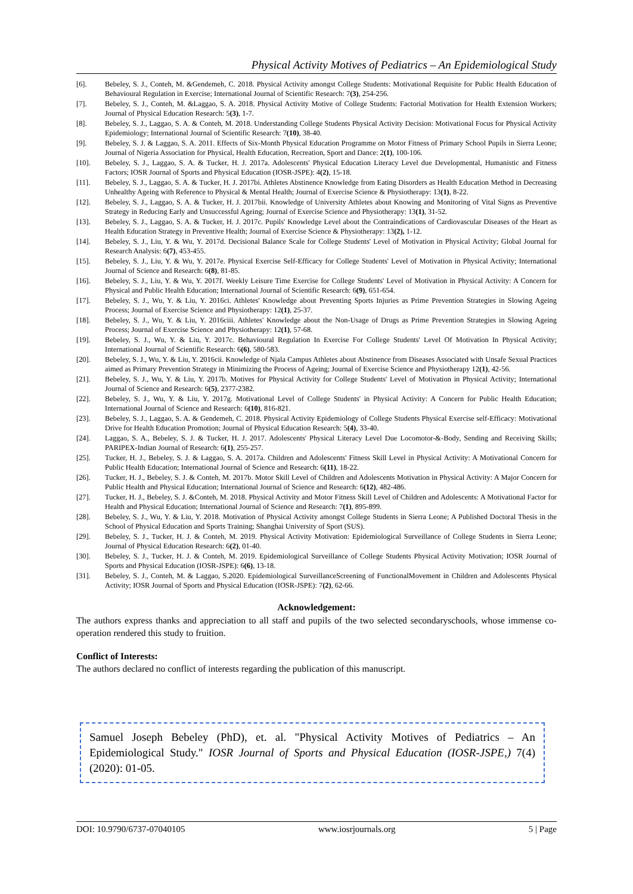Physical Activity Motives of Pediatrics – An Epidemiological Study
[6]. Bebeley, S. J., Conteh, M. &Gendemeh, C. 2018. Physical Activity amongst College Students: Motivational Requisite for Public Health Education of Behavioural Regulation in Exercise; International Journal of Scientific Research: 7(3), 254-256.
[7]. Bebeley, S. J., Conteh, M. &Laggao, S. A. 2018. Physical Activity Motive of College Students: Factorial Motivation for Health Extension Workers; Journal of Physical Education Research: 5(3), 1-7.
[8]. Bebeley, S. J., Laggao, S. A. & Conteh, M. 2018. Understanding College Students Physical Activity Decision: Motivational Focus for Physical Activity Epidemiology; International Journal of Scientific Research: 7(10), 38-40.
[9]. Bebeley, S. J. & Laggao, S. A. 2011. Effects of Six-Month Physical Education Programme on Motor Fitness of Primary School Pupils in Sierra Leone; Journal of Nigeria Association for Physical, Health Education, Recreation, Sport and Dance: 2(1), 100-106.
[10]. Bebeley, S. J., Laggao, S. A. & Tucker, H. J. 2017a. Adolescents' Physical Education Literacy Level due Developmental, Humanistic and Fitness Factors; IOSR Journal of Sports and Physical Education (IOSR-JSPE): 4(2), 15-18.
[11]. Bebeley, S. J., Laggao, S. A. & Tucker, H. J. 2017bi. Athletes Abstinence Knowledge from Eating Disorders as Health Education Method in Decreasing Unhealthy Ageing with Reference to Physical & Mental Health; Journal of Exercise Science & Physiotherapy: 13(1), 8-22.
[12]. Bebeley, S. J., Laggao, S. A. & Tucker, H. J. 2017bii. Knowledge of University Athletes about Knowing and Monitoring of Vital Signs as Preventive Strategy in Reducing Early and Unsuccessful Ageing; Journal of Exercise Science and Physiotherapy: 13(1), 31-52.
[13]. Bebeley, S. J., Laggao, S. A. & Tucker, H. J. 2017c. Pupils' Knowledge Level about the Contraindications of Cardiovascular Diseases of the Heart as Health Education Strategy in Preventive Health; Journal of Exercise Science & Physiotherapy: 13(2), 1-12.
[14]. Bebeley, S. J., Liu, Y. & Wu, Y. 2017d. Decisional Balance Scale for College Students' Level of Motivation in Physical Activity; Global Journal for Research Analysis: 6(7), 453-455.
[15]. Bebeley, S. J., Liu, Y. & Wu, Y. 2017e. Physical Exercise Self-Efficacy for College Students' Level of Motivation in Physical Activity; International Journal of Science and Research: 6(8), 81-85.
[16]. Bebeley, S. J., Liu, Y. & Wu, Y. 2017f. Weekly Leisure Time Exercise for College Students' Level of Motivation in Physical Activity: A Concern for Physical and Public Health Education; International Journal of Scientific Research: 6(9), 651-654.
[17]. Bebeley, S. J., Wu, Y. & Liu, Y. 2016ci. Athletes' Knowledge about Preventing Sports Injuries as Prime Prevention Strategies in Slowing Ageing Process; Journal of Exercise Science and Physiotherapy: 12(1), 25-37.
[18]. Bebeley, S. J., Wu, Y. & Liu, Y. 2016ciii. Athletes' Knowledge about the Non-Usage of Drugs as Prime Prevention Strategies in Slowing Ageing Process; Journal of Exercise Science and Physiotherapy: 12(1), 57-68.
[19]. Bebeley, S. J., Wu, Y. & Liu, Y. 2017c. Behavioural Regulation In Exercise For College Students' Level Of Motivation In Physical Activity; International Journal of Scientific Research: 6(6), 580-583.
[20]. Bebeley, S. J., Wu, Y. & Liu, Y. 2016cii. Knowledge of Njala Campus Athletes about Abstinence from Diseases Associated with Unsafe Sexual Practices aimed as Primary Prevention Strategy in Minimizing the Process of Ageing; Journal of Exercise Science and Physiotherapy 12(1), 42-56.
[21]. Bebeley, S. J., Wu, Y. & Liu, Y. 2017b. Motives for Physical Activity for College Students' Level of Motivation in Physical Activity; International Journal of Science and Research: 6(5), 2377-2382.
[22]. Bebeley, S. J., Wu, Y. & Liu, Y. 2017g. Motivational Level of College Students' in Physical Activity: A Concern for Public Health Education; International Journal of Science and Research: 6(10), 816-821.
[23]. Bebeley, S. J., Laggao, S. A. & Gendemeh, C. 2018. Physical Activity Epidemiology of College Students Physical Exercise self-Efficacy: Motivational Drive for Health Education Promotion; Journal of Physical Education Research: 5(4), 33-40.
[24]. Laggao, S. A., Bebeley, S. J. & Tucker, H. J. 2017. Adolescents' Physical Literacy Level Due Locomotor-&-Body, Sending and Receiving Skills; PARIPEX-Indian Journal of Research: 6(1), 255-257.
[25]. Tucker, H. J., Bebeley, S. J. & Laggao, S. A. 2017a. Children and Adolescents' Fitness Skill Level in Physical Activity: A Motivational Concern for Public Health Education; International Journal of Science and Research: 6(11), 18-22.
[26]. Tucker, H. J., Bebeley, S. J. & Conteh, M. 2017b. Motor Skill Level of Children and Adolescents Motivation in Physical Activity: A Major Concern for Public Health and Physical Education; International Journal of Science and Research: 6(12), 482-486.
[27]. Tucker, H. J., Bebeley, S. J. &Conteh, M. 2018. Physical Activity and Motor Fitness Skill Level of Children and Adolescents: A Motivational Factor for Health and Physical Education; International Journal of Science and Research: 7(1), 895-899.
[28]. Bebeley, S. J., Wu, Y. & Liu, Y. 2018. Motivation of Physical Activity amongst College Students in Sierra Leone; A Published Doctoral Thesis in the School of Physical Education and Sports Training; Shanghai University of Sport (SUS).
[29]. Bebeley, S. J., Tucker, H. J. & Conteh, M. 2019. Physical Activity Motivation: Epidemiological Surveillance of College Students in Sierra Leone; Journal of Physical Education Research: 6(2), 01-40.
[30]. Bebeley, S. J., Tucker, H. J. & Conteh, M. 2019. Epidemiological Surveillance of College Students Physical Activity Motivation; IOSR Journal of Sports and Physical Education (IOSR-JSPE): 6(6), 13-18.
[31]. Bebeley, S. J., Conteh, M. & Laggao, S.2020. Epidemiological SurveillanceScreening of FunctionalMovement in Children and Adolescents Physical Activity; IOSR Journal of Sports and Physical Education (IOSR-JSPE): 7(2), 62-66.
Acknowledgement:
The authors express thanks and appreciation to all staff and pupils of the two selected secondaryschools, whose immense co-operation rendered this study to fruition.
Conflict of Interests:
The authors declared no conflict of interests regarding the publication of this manuscript.
Samuel Joseph Bebeley (PhD), et. al. "Physical Activity Motives of Pediatrics – An Epidemiological Study." IOSR Journal of Sports and Physical Education (IOSR-JSPE,) 7(4) (2020): 01-05.
DOI: 10.9790/6737-07040105 www.iosrjournals.org 5 | Page